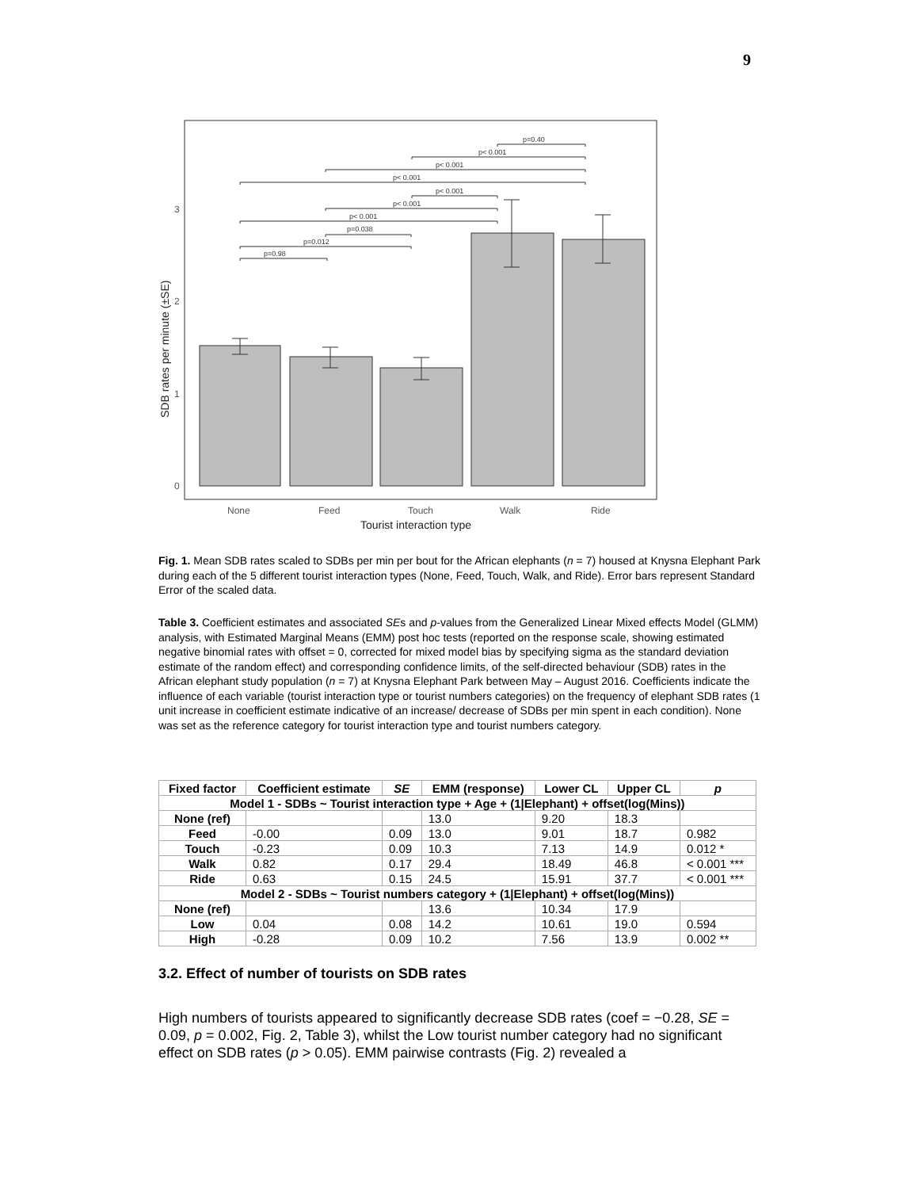9
p=0.98
p=0.012
p=0.038
p< 0.001
p< 0.001
p< 0.001
p< 0.001
p< 0.001
p< 0.001
p=0.40
0
1
2
3
None
Feed
Touch
Walk
Ride
Tourist interaction type
SDB rates per minute (±SE)
Fig. 1. Mean SDB rates scaled to SDBs per min per bout for the African elephants (n = 7) housed at Knysna Elephant Park during each of the 5 different tourist interaction types (None, Feed, Touch, Walk, and Ride). Error bars represent Standard Error of the scaled data.
Table 3. Coefficient estimates and associated SEs and p-values from the Generalized Linear Mixed effects Model (GLMM) analysis, with Estimated Marginal Means (EMM) post hoc tests (reported on the response scale, showing estimated negative binomial rates with offset = 0, corrected for mixed model bias by specifying sigma as the standard deviation estimate of the random effect) and corresponding confidence limits, of the self-directed behaviour (SDB) rates in the African elephant study population (n = 7) at Knysna Elephant Park between May – August 2016. Coefficients indicate the influence of each variable (tourist interaction type or tourist numbers categories) on the frequency of elephant SDB rates (1 unit increase in coefficient estimate indicative of an increase/ decrease of SDBs per min spent in each condition). None was set as the reference category for tourist interaction type and tourist numbers category.
| Fixed factor | Coefficient estimate | SE | EMM (response) | Lower CL | Upper CL | p |
| --- | --- | --- | --- | --- | --- | --- |
| Model 1 - SDBs ~ Tourist interaction type + Age + (1/Elephant) + offset(log(Mins)) | | | | | | |
| None (ref) | | | 13.0 | 9.20 | 18.3 | |
| Feed | -0.00 | 0.09 | 13.0 | 9.01 | 18.7 | 0.982 |
| Touch | -0.23 | 0.09 | 10.3 | 7.13 | 14.9 | 0.012 * |
| Walk | 0.82 | 0.17 | 29.4 | 18.49 | 46.8 | < 0.001 *** |
| Ride | 0.63 | 0.15 | 24.5 | 15.91 | 37.7 | < 0.001 *** |
| Model 2 - SDBs ~ Tourist numbers category + (1/Elephant) + offset(log(Mins)) | | | | | | |
| None (ref) | | | 13.6 | 10.34 | 17.9 | |
| Low | 0.04 | 0.08 | 14.2 | 10.61 | 19.0 | 0.594 |
| High | -0.28 | 0.09 | 10.2 | 7.56 | 13.9 | 0.002 ** |
3.2. Effect of number of tourists on SDB rates
High numbers of tourists appeared to significantly decrease SDB rates (coef = −0.28, SE = 0.09, p = 0.002, Fig. 2, Table 3), whilst the Low tourist number category had no significant effect on SDB rates (p > 0.05). EMM pairwise contrasts (Fig. 2) revealed a